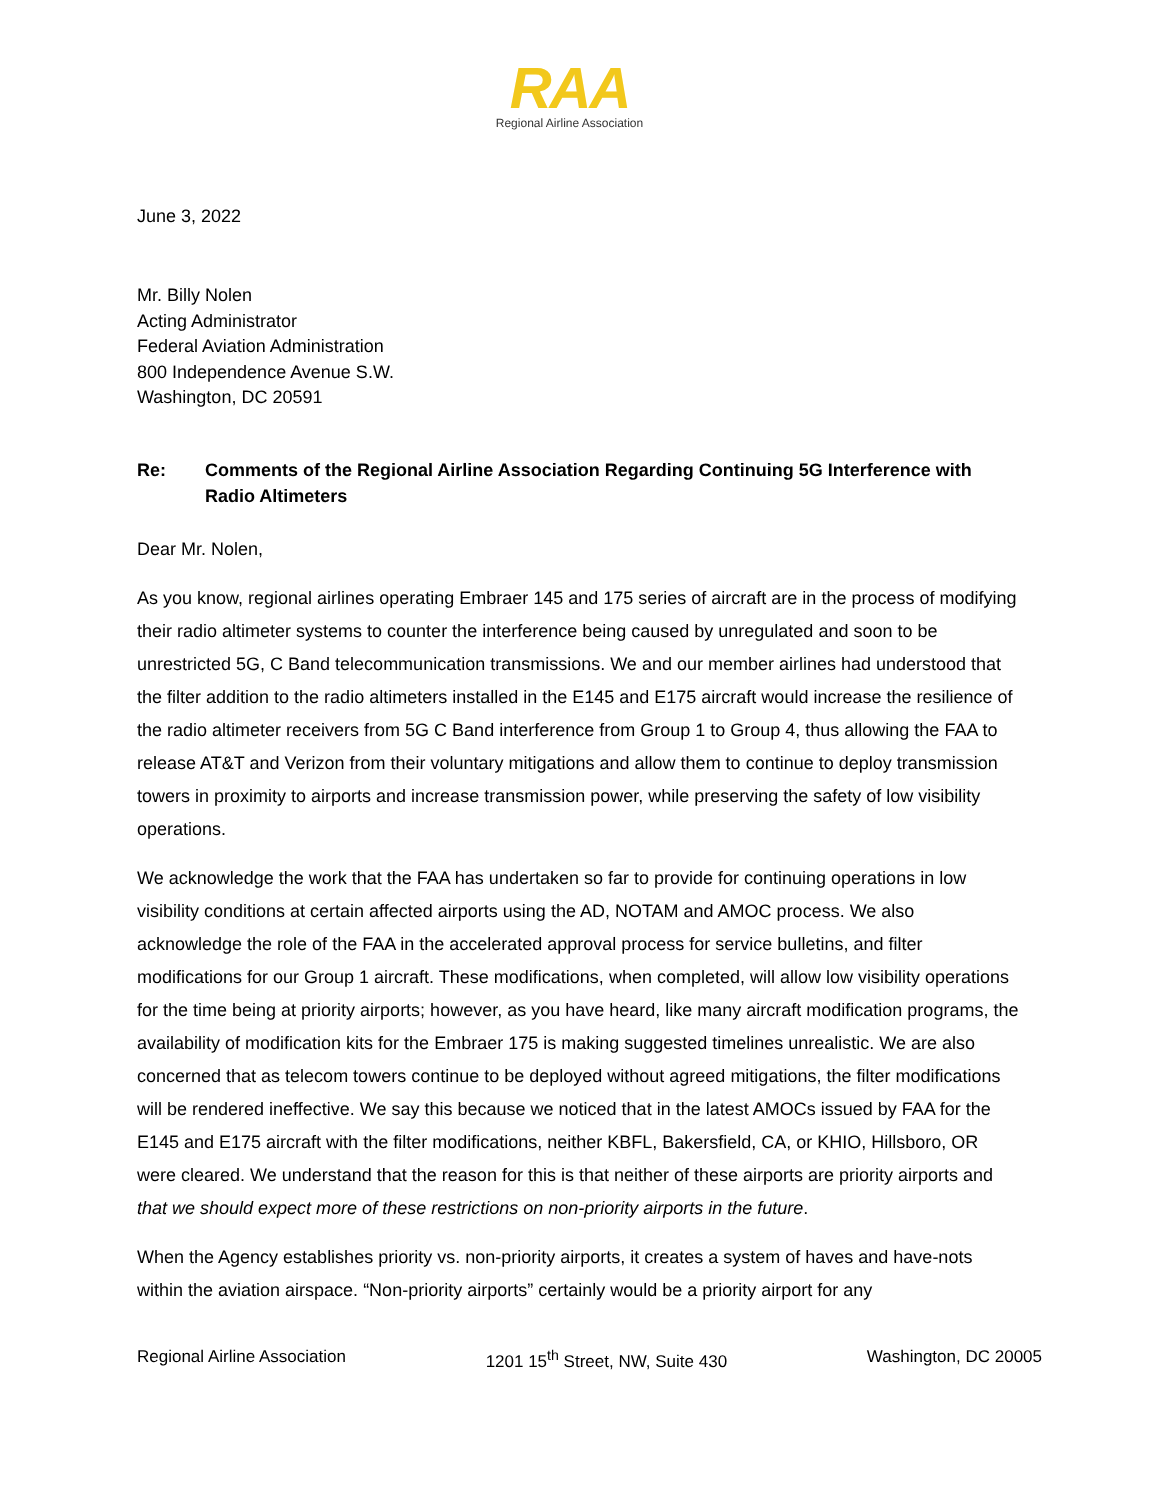RAA
Regional Airline Association
June 3, 2022
Mr. Billy Nolen
Acting Administrator
Federal Aviation Administration
800 Independence Avenue S.W.
Washington, DC 20591
Re: Comments of the Regional Airline Association Regarding Continuing 5G Interference with Radio Altimeters
Dear Mr. Nolen,
As you know, regional airlines operating Embraer 145 and 175 series of aircraft are in the process of modifying their radio altimeter systems to counter the interference being caused by unregulated and soon to be unrestricted 5G, C Band telecommunication transmissions. We and our member airlines had understood that the filter addition to the radio altimeters installed in the E145 and E175 aircraft would increase the resilience of the radio altimeter receivers from 5G C Band interference from Group 1 to Group 4, thus allowing the FAA to release AT&T and Verizon from their voluntary mitigations and allow them to continue to deploy transmission towers in proximity to airports and increase transmission power, while preserving the safety of low visibility operations.
We acknowledge the work that the FAA has undertaken so far to provide for continuing operations in low visibility conditions at certain affected airports using the AD, NOTAM and AMOC process. We also acknowledge the role of the FAA in the accelerated approval process for service bulletins, and filter modifications for our Group 1 aircraft. These modifications, when completed, will allow low visibility operations for the time being at priority airports; however, as you have heard, like many aircraft modification programs, the availability of modification kits for the Embraer 175 is making suggested timelines unrealistic. We are also concerned that as telecom towers continue to be deployed without agreed mitigations, the filter modifications will be rendered ineffective. We say this because we noticed that in the latest AMOCs issued by FAA for the E145 and E175 aircraft with the filter modifications, neither KBFL, Bakersfield, CA, or KHIO, Hillsboro, OR were cleared. We understand that the reason for this is that neither of these airports are priority airports and that we should expect more of these restrictions on non-priority airports in the future.
When the Agency establishes priority vs. non-priority airports, it creates a system of haves and have-nots within the aviation airspace. “Non-priority airports” certainly would be a priority airport for any
Regional Airline Association 1201 15<sup>th</sup> Street, NW, Suite 430 Washington, DC 20005